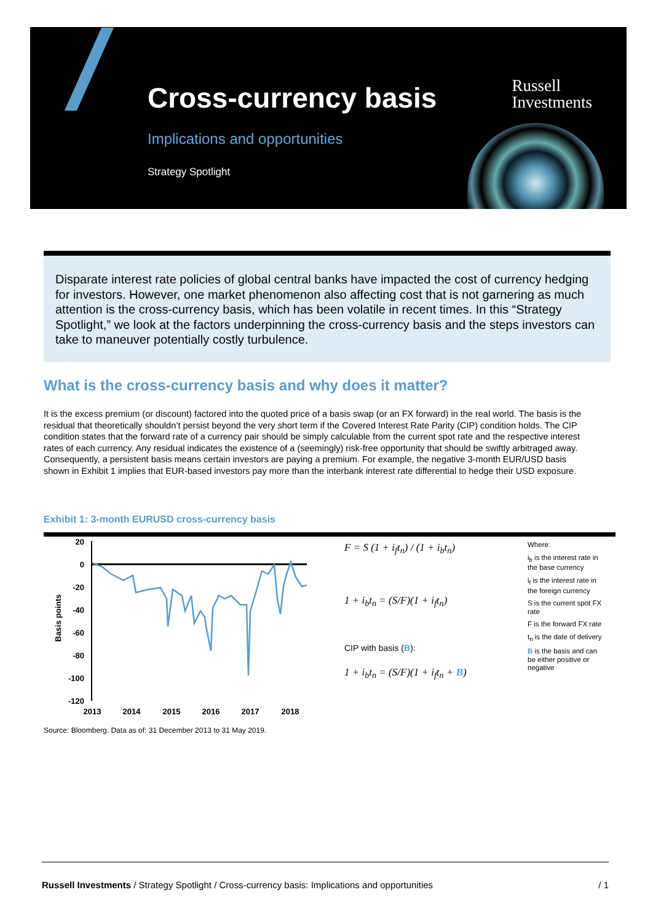Cross-currency basis
Implications and opportunities
Strategy Spotlight
Russell
Investments
Disparate interest rate policies of global central banks have impacted the cost of currency hedging for investors. However, one market phenomenon also affecting cost that is not garnering as much attention is the cross-currency basis, which has been volatile in recent times. In this “Strategy Spotlight,” we look at the factors underpinning the cross-currency basis and the steps investors can take to maneuver potentially costly turbulence.
What is the cross-currency basis and why does it matter?
It is the excess premium (or discount) factored into the quoted price of a basis swap (or an FX forward) in the real world. The basis is the residual that theoretically shouldn’t persist beyond the very short term if the Covered Interest Rate Parity (CIP) condition holds. The CIP condition states that the forward rate of a currency pair should be simply calculable from the current spot rate and the respective interest rates of each currency. Any residual indicates the existence of a (seemingly) risk-free opportunity that should be swiftly arbitraged away. Consequently, a persistent basis means certain investors are paying a premium. For example, the negative 3-month EUR/USD basis shown in Exhibit 1 implies that EUR-based investors pay more than the interbank interest rate differential to hedge their USD exposure.
Exhibit 1: 3-month EURUSD cross-currency basis
20
0
-20
-40
-60
-80
-100
-120
Basis points
2013
2014
2015
2016
2017
2018
F = S (1 + i<sub>f</sub>t<sub>n</sub>) / (1 + i<sub>b</sub>t<sub>n</sub>)
1 + i<sub>b</sub>t<sub>n</sub> = (S/F)(1 + i<sub>f</sub>t<sub>n</sub>)
CIP with basis (B):
1 + i<sub>b</sub>t<sub>n</sub> = (S/F)(1 + i<sub>f</sub>t<sub>n</sub> + B)
Where:
i<sub>b</sub> is the interest rate in the base currency
i<sub>f</sub> is the interest rate in the foreign currency
S is the current spot FX rate
F is the forward FX rate
t<sub>n</sub> is the date of delivery
B is the basis and can be either positive or negative
Source: Bloomberg. Data as of: 31 December 2013 to 31 May 2019.
Russell Investments / Strategy Spotlight / Cross-currency basis: Implications and opportunities / 1